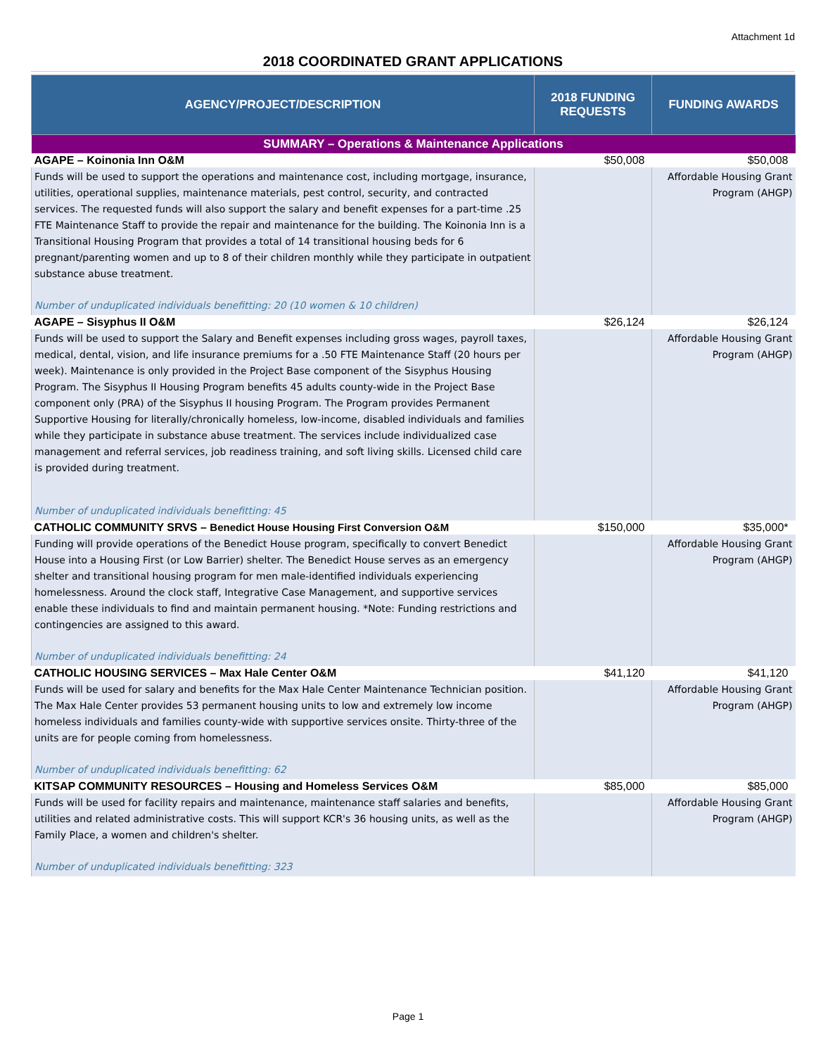Attachment 1d
2018 COORDINATED GRANT APPLICATIONS
| AGENCY/PROJECT/DESCRIPTION | 2018 FUNDING REQUESTS | FUNDING AWARDS |
| --- | --- | --- |
| SUMMARY – Operations & Maintenance Applications | | |
| AGAPE – Koinonia Inn O&M | $50,008 | $50,008 |
| Funds will be used to support the operations and maintenance cost, including mortgage, insurance, utilities, operational supplies, maintenance materials, pest control, security, and contracted services. The requested funds will also support the salary and benefit expenses for a part-time .25 FTE Maintenance Staff to provide the repair and maintenance for the building. The Koinonia Inn is a Transitional Housing Program that provides a total of 14 transitional housing beds for 6 pregnant/parenting women and up to 8 of their children monthly while they participate in outpatient substance abuse treatment. Number of unduplicated individuals benefitting: 20 (10 women & 10 children) | | Affordable Housing Grant Program (AHGP) |
| AGAPE – Sisyphus II O&M | $26,124 | $26,124 |
| Funds will be used to support the Salary and Benefit expenses including gross wages, payroll taxes, medical, dental, vision, and life insurance premiums for a .50 FTE Maintenance Staff (20 hours per week). Maintenance is only provided in the Project Base component of the Sisyphus Housing Program. The Sisyphus II Housing Program benefits 45 adults county-wide in the Project Base component only (PRA) of the Sisyphus II housing Program. The Program provides Permanent Supportive Housing for literally/chronically homeless, low-income, disabled individuals and families while they participate in substance abuse treatment. The services include individualized case management and referral services, job readiness training, and soft living skills. Licensed child care is provided during treatment. Number of unduplicated individuals benefitting: 45 | | Affordable Housing Grant Program (AHGP) |
| CATHOLIC COMMUNITY SRVS – Benedict House Housing First Conversion O&M | $150,000 | $35,000* |
| Funding will provide operations of the Benedict House program, specifically to convert Benedict House into a Housing First (or Low Barrier) shelter. The Benedict House serves as an emergency shelter and transitional housing program for men male-identified individuals experiencing homelessness. Around the clock staff, Integrative Case Management, and supportive services enable these individuals to find and maintain permanent housing. *Note: Funding restrictions and contingencies are assigned to this award. Number of unduplicated individuals benefitting: 24 | | Affordable Housing Grant Program (AHGP) |
| CATHOLIC HOUSING SERVICES – Max Hale Center O&M | $41,120 | $41,120 |
| Funds will be used for salary and benefits for the Max Hale Center Maintenance Technician position. The Max Hale Center provides 53 permanent housing units to low and extremely low income homeless individuals and families county-wide with supportive services onsite. Thirty-three of the units are for people coming from homelessness. Number of unduplicated individuals benefitting: 62 | | Affordable Housing Grant Program (AHGP) |
| KITSAP COMMUNITY RESOURCES – Housing and Homeless Services O&M | $85,000 | $85,000 |
| Funds will be used for facility repairs and maintenance, maintenance staff salaries and benefits, utilities and related administrative costs. This will support KCR's 36 housing units, as well as the Family Place, a women and children's shelter. Number of unduplicated individuals benefitting: 323 | | Affordable Housing Grant Program (AHGP) |
Page 1